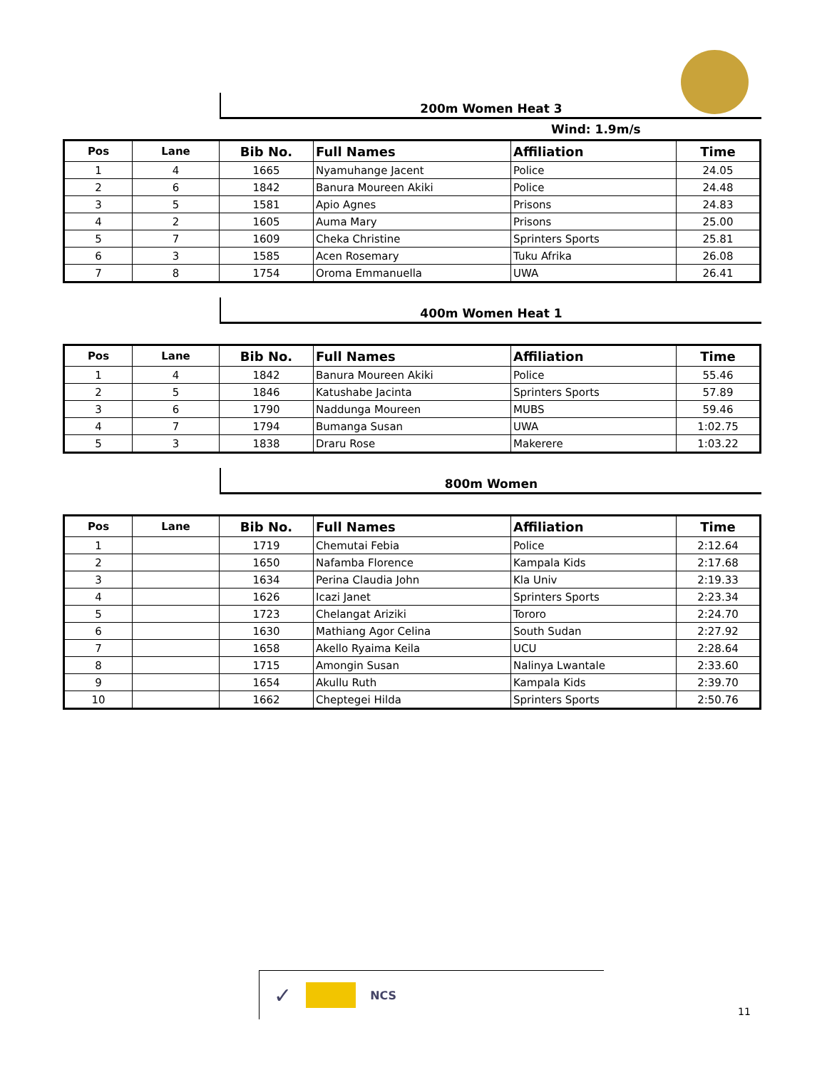200m Women Heat 3
Wind: 1.9m/s
| Pos | Lane | Bib No. | Full Names | Affiliation | Time |
| --- | --- | --- | --- | --- | --- |
| 1 | 4 | 1665 | Nyamuhange Jacent | Police | 24.05 |
| 2 | 6 | 1842 | Banura Moureen Akiki | Police | 24.48 |
| 3 | 5 | 1581 | Apio Agnes | Prisons | 24.83 |
| 4 | 2 | 1605 | Auma Mary | Prisons | 25.00 |
| 5 | 7 | 1609 | Cheka Christine | Sprinters Sports | 25.81 |
| 6 | 3 | 1585 | Acen Rosemary | Tuku Afrika | 26.08 |
| 7 | 8 | 1754 | Oroma Emmanuella | UWA | 26.41 |
400m Women Heat 1
| Pos | Lane | Bib No. | Full Names | Affiliation | Time |
| --- | --- | --- | --- | --- | --- |
| 1 | 4 | 1842 | Banura Moureen Akiki | Police | 55.46 |
| 2 | 5 | 1846 | Katushabe Jacinta | Sprinters Sports | 57.89 |
| 3 | 6 | 1790 | Naddunga Moureen | MUBS | 59.46 |
| 4 | 7 | 1794 | Bumanga Susan | UWA | 1:02.75 |
| 5 | 3 | 1838 | Draru Rose | Makerere | 1:03.22 |
800m Women
| Pos | Lane | Bib No. | Full Names | Affiliation | Time |
| --- | --- | --- | --- | --- | --- |
| 1 | | 1719 | Chemutai Febia | Police | 2:12.64 |
| 2 | | 1650 | Nafamba Florence | Kampala Kids | 2:17.68 |
| 3 | | 1634 | Perina Claudia John | Kla Univ | 2:19.33 |
| 4 | | 1626 | Icazi Janet | Sprinters Sports | 2:23.34 |
| 5 | | 1723 | Chelangat Ariziki | Tororo | 2:24.70 |
| 6 | | 1630 | Mathiang Agor Celina | South Sudan | 2:27.92 |
| 7 | | 1658 | Akello Ryaima Keila | UCU | 2:28.64 |
| 8 | | 1715 | Amongin Susan | Nalinya Lwantale | 2:33.60 |
| 9 | | 1654 | Akullu Ruth | Kampala Kids | 2:39.70 |
| 10 | | 1662 | Cheptegei Hilda | Sprinters Sports | 2:50.76 |
✓ NCS
11